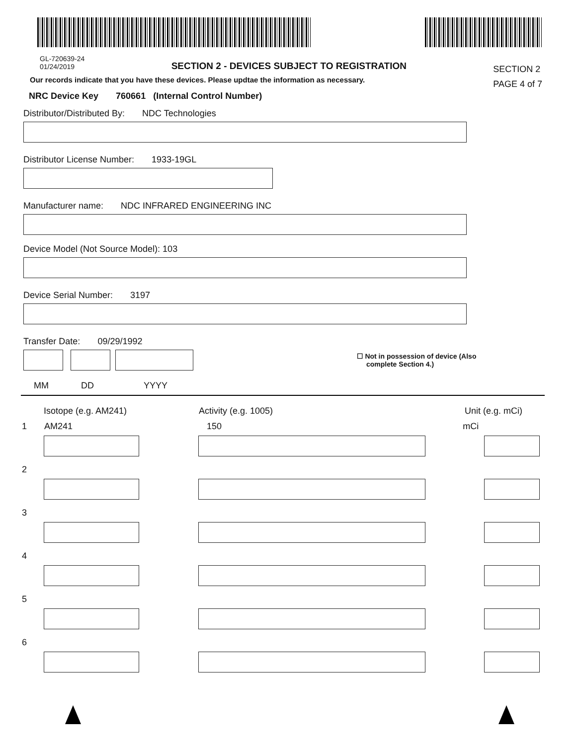GL-720639-24
01/24/2019
SECTION 2 - DEVICES SUBJECT TO REGISTRATION
SECTION 2
PAGE 4 of 7
Our records indicate that you have these devices. Please updtae the information as necessary.
NRC Device Key 760661 (Internal Control Number)
Distributor/Distributed By: NDC Technologies
​
Distributor License Number: 1933-19GL
Manufacturer name: NDC INFRARED ENGINEERING INC
Device Model (Not Source Model): 103
Device Serial Number: 3197
Transfer Date: 09/29/1992
☐ Not in possession of device (Also
complete Section 4.)
MM DD YYYY
Isotope (e.g. AM241) Activity (e.g. 1005) Unit (e.g. mCi)
1 AM241 150 mCi
2
3
4
5
6